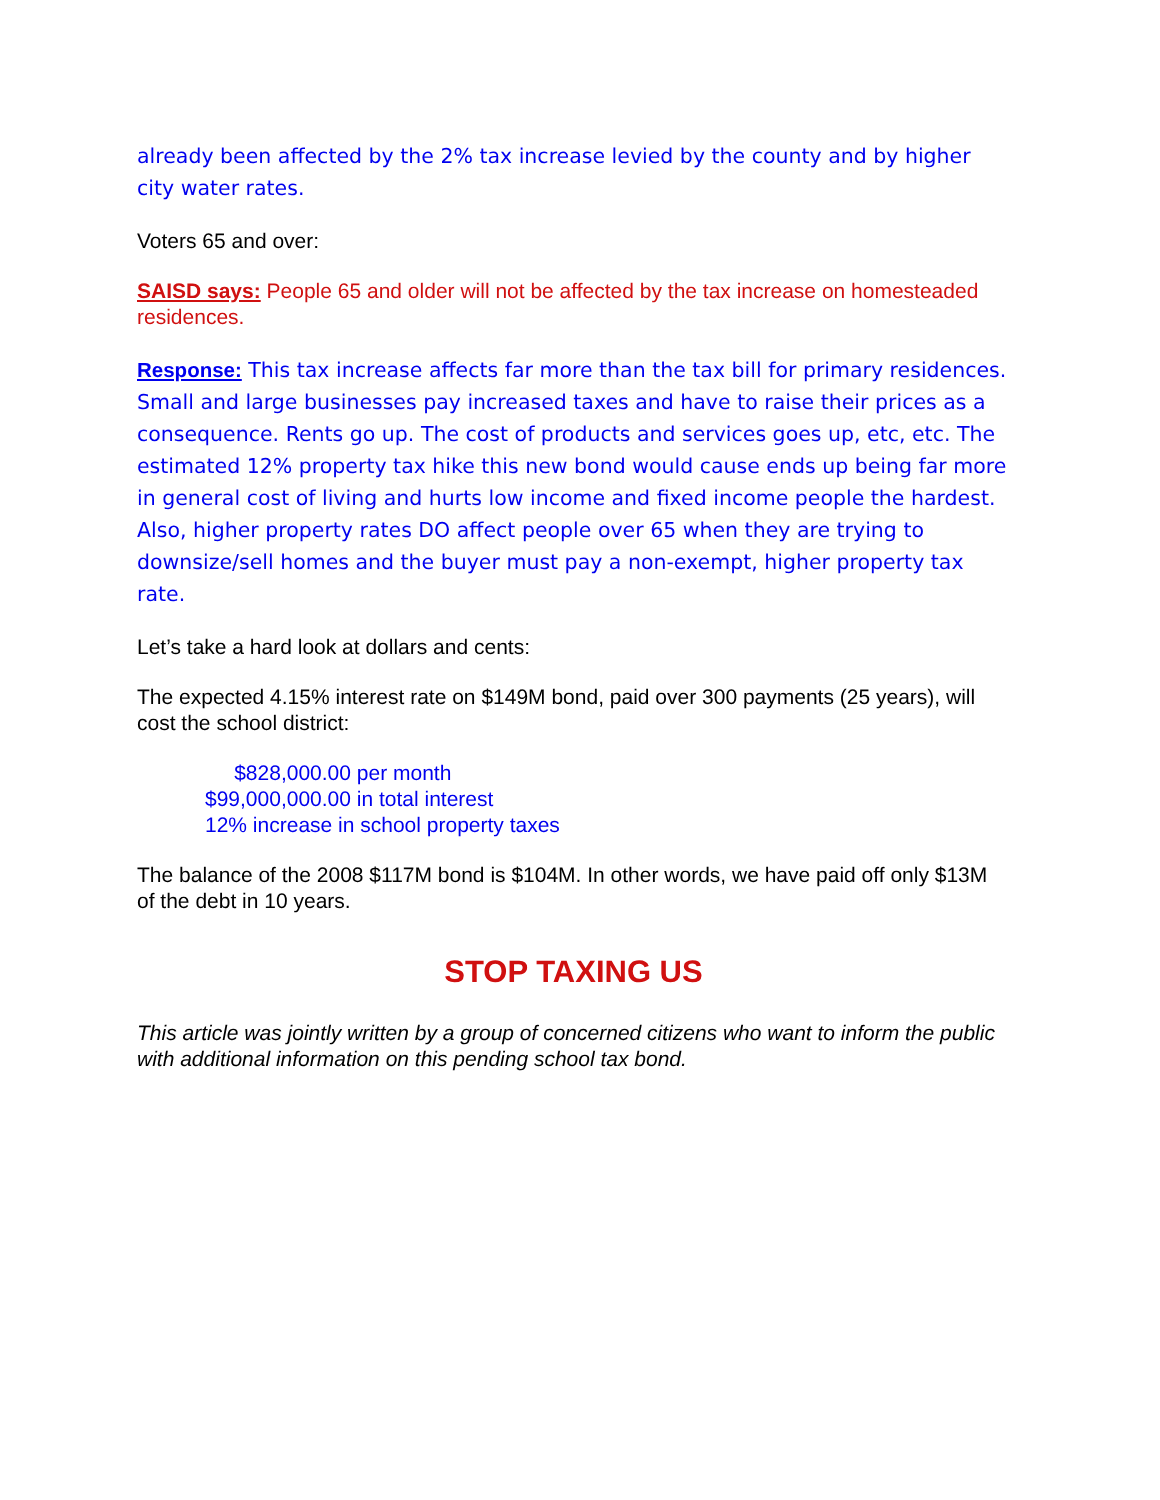already been affected by the 2% tax increase levied by the county and by higher city water rates.
Voters 65 and over:
SAISD says: People 65 and older will not be affected by the tax increase on homesteaded residences.
Response: This tax increase affects far more than the tax bill for primary residences. Small and large businesses pay increased taxes and have to raise their prices as a consequence. Rents go up. The cost of products and services goes up, etc, etc. The estimated 12% property tax hike this new bond would cause ends up being far more in general cost of living and hurts low income and fixed income people the hardest. Also, higher property rates DO affect people over 65 when they are trying to downsize/sell homes and the buyer must pay a non-exempt, higher property tax rate.
Let’s take a hard look at dollars and cents:
The expected 4.15% interest rate on $149M bond, paid over 300 payments (25 years), will cost the school district:
$828,000.00 per month
$99,000,000.00 in total interest
12% increase in school property taxes
The balance of the 2008 $117M bond is $104M. In other words, we have paid off only $13M of the debt in 10 years.
STOP TAXING US
This article was jointly written by a group of concerned citizens who want to inform the public with additional information on this pending school tax bond.